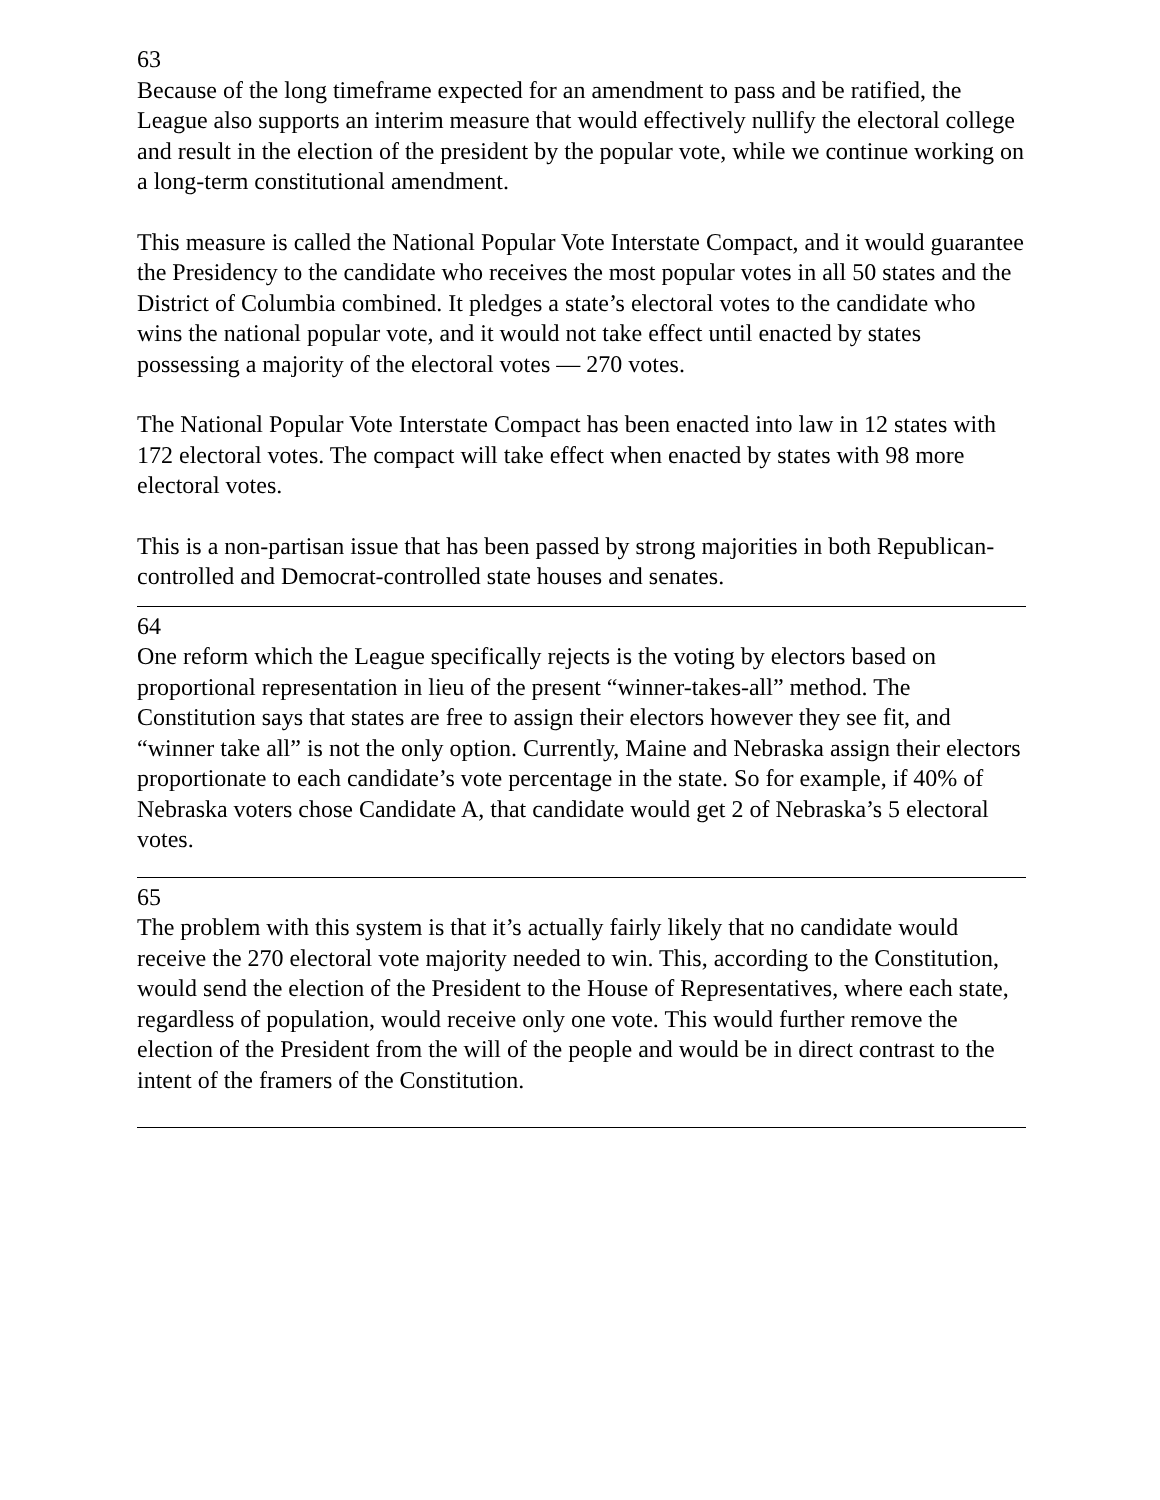63
Because of the long timeframe expected for an amendment to pass and be ratified, the League also supports an interim measure that would effectively nullify the electoral college and result in the election of the president by the popular vote, while we continue working on a long-term constitutional amendment.
This measure is called the National Popular Vote Interstate Compact, and it would guarantee the Presidency to the candidate who receives the most popular votes in all 50 states and the District of Columbia combined. It pledges a state’s electoral votes to the candidate who wins the national popular vote, and it would not take effect until enacted by states possessing a majority of the electoral votes — 270 votes.
The National Popular Vote Interstate Compact has been enacted into law in 12 states with 172 electoral votes. The compact will take effect when enacted by states with 98 more electoral votes.
This is a non-partisan issue that has been passed by strong majorities in both Republican-controlled and Democrat-controlled state houses and senates.
64
One reform which the League specifically rejects is the voting by electors based on proportional representation in lieu of the present “winner-takes-all” method. The Constitution says that states are free to assign their electors however they see fit, and “winner take all” is not the only option. Currently, Maine and Nebraska assign their electors proportionate to each candidate’s vote percentage in the state. So for example, if 40% of Nebraska voters chose Candidate A, that candidate would get 2 of Nebraska’s 5 electoral votes.
65
The problem with this system is that it’s actually fairly likely that no candidate would receive the 270 electoral vote majority needed to win. This, according to the Constitution, would send the election of the President to the House of Representatives, where each state, regardless of population, would receive only one vote. This would further remove the election of the President from the will of the people and would be in direct contrast to the intent of the framers of the Constitution.